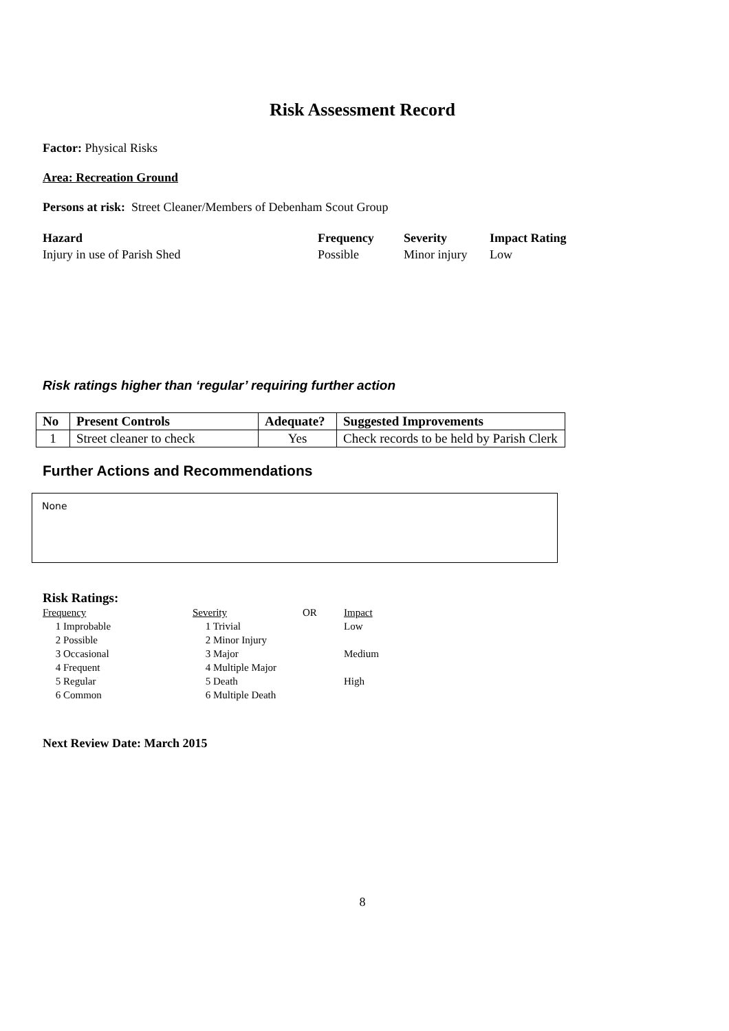Risk Assessment Record
Factor: Physical Risks
Area: Recreation Ground
Persons at risk: Street Cleaner/Members of Debenham Scout Group
Hazard Frequency Severity Impact Rating Injury in use of Parish Shed Possible Minor injury Low
Risk ratings higher than ‘regular’ requiring further action
| No | Present Controls | Adequate? | Suggested Improvements |
| --- | --- | --- | --- |
| 1 | Street cleaner to check | Yes | Check records to be held by Parish Clerk |
Further Actions and Recommendations
None
Risk Ratings:
Frequency Severity OR Impact 1 Improbable 1 Trivial Low 2 Possible 2 Minor Injury 3 Occasional 3 Major Medium 4 Frequent 4 Multiple Major 5 Regular 5 Death High 6 Common 6 Multiple Death
Next Review Date: March 2015
8